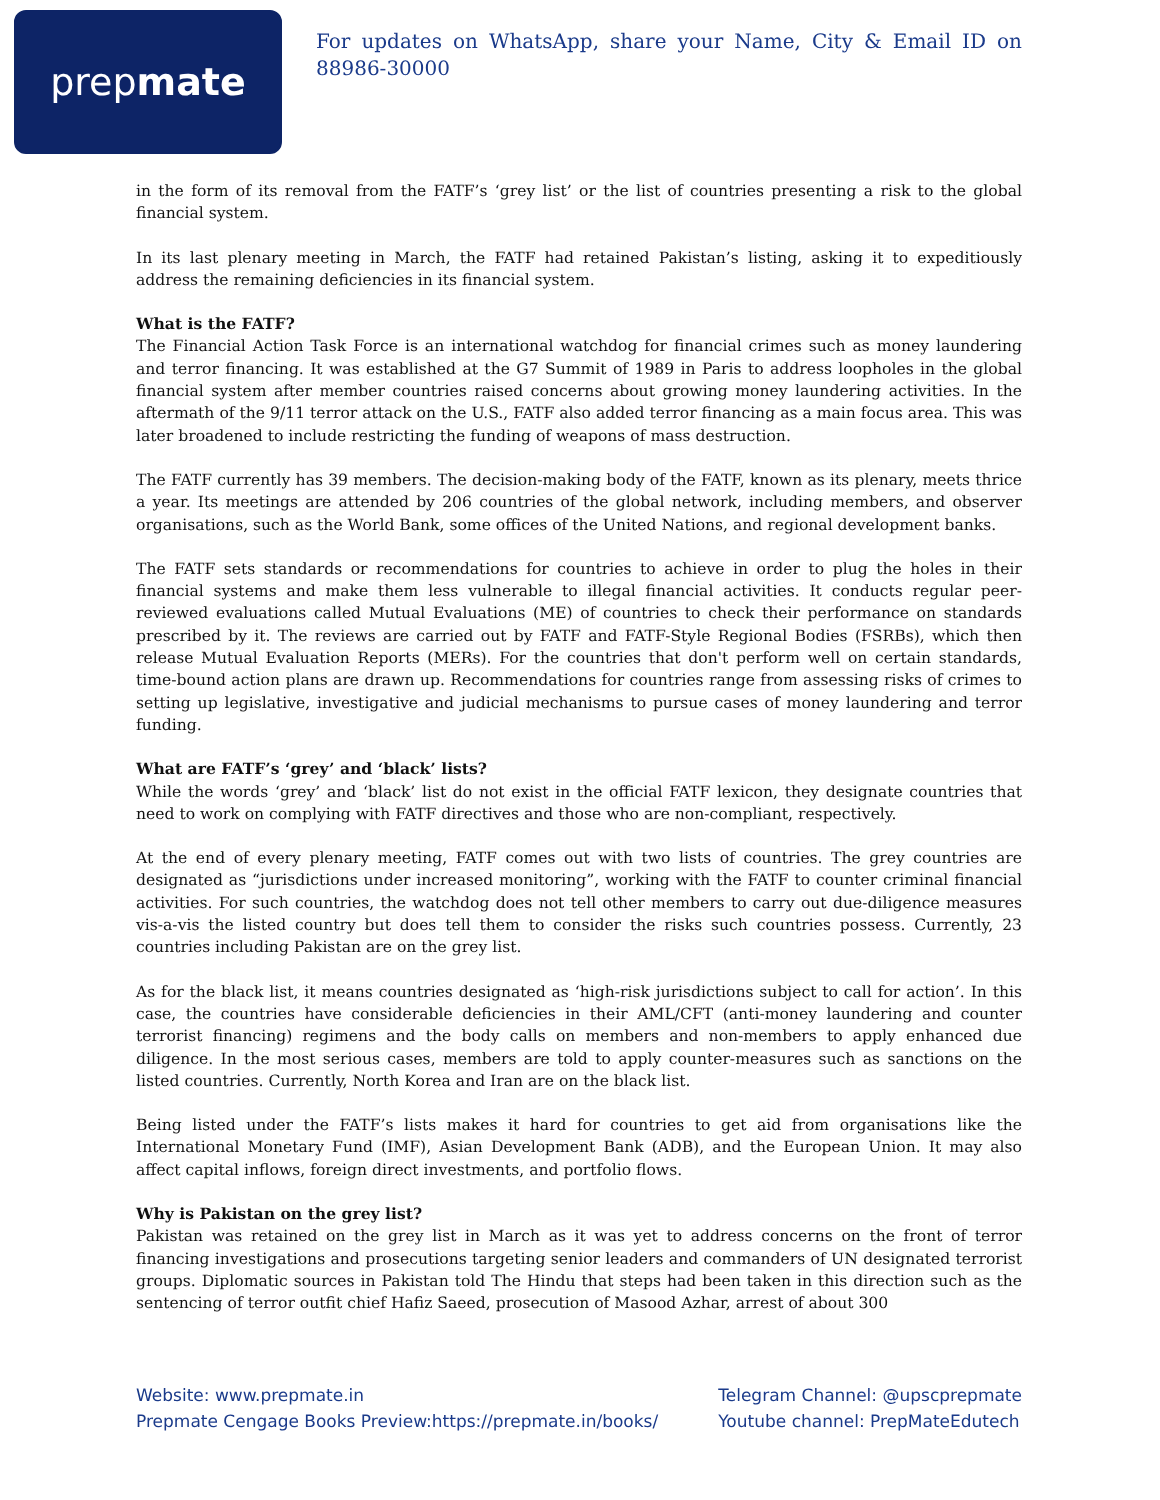prep mate
For updates on WhatsApp, share your Name, City & Email ID on 88986-30000
in the form of its removal from the FATF’s ‘grey list’ or the list of countries presenting a risk to the global financial system.
In its last plenary meeting in March, the FATF had retained Pakistan’s listing, asking it to expeditiously address the remaining deficiencies in its financial system.
What is the FATF?
The Financial Action Task Force is an international watchdog for financial crimes such as money laundering and terror financing. It was established at the G7 Summit of 1989 in Paris to address loopholes in the global financial system after member countries raised concerns about growing money laundering activities. In the aftermath of the 9/11 terror attack on the U.S., FATF also added terror financing as a main focus area. This was later broadened to include restricting the funding of weapons of mass destruction.
The FATF currently has 39 members. The decision-making body of the FATF, known as its plenary, meets thrice a year. Its meetings are attended by 206 countries of the global network, including members, and observer organisations, such as the World Bank, some offices of the United Nations, and regional development banks.
The FATF sets standards or recommendations for countries to achieve in order to plug the holes in their financial systems and make them less vulnerable to illegal financial activities. It conducts regular peer-reviewed evaluations called Mutual Evaluations (ME) of countries to check their performance on standards prescribed by it. The reviews are carried out by FATF and FATF-Style Regional Bodies (FSRBs), which then release Mutual Evaluation Reports (MERs). For the countries that don't perform well on certain standards, time-bound action plans are drawn up. Recommendations for countries range from assessing risks of crimes to setting up legislative, investigative and judicial mechanisms to pursue cases of money laundering and terror funding.
What are FATF’s ‘grey’ and ‘black’ lists?
While the words ‘grey’ and ‘black’ list do not exist in the official FATF lexicon, they designate countries that need to work on complying with FATF directives and those who are non-compliant, respectively.
At the end of every plenary meeting, FATF comes out with two lists of countries. The grey countries are designated as “jurisdictions under increased monitoring”, working with the FATF to counter criminal financial activities. For such countries, the watchdog does not tell other members to carry out due-diligence measures vis-a-vis the listed country but does tell them to consider the risks such countries possess. Currently, 23 countries including Pakistan are on the grey list.
As for the black list, it means countries designated as ‘high-risk jurisdictions subject to call for action’. In this case, the countries have considerable deficiencies in their AML/CFT (anti-money laundering and counter terrorist financing) regimens and the body calls on members and non-members to apply enhanced due diligence. In the most serious cases, members are told to apply counter-measures such as sanctions on the listed countries. Currently, North Korea and Iran are on the black list.
Being listed under the FATF’s lists makes it hard for countries to get aid from organisations like the International Monetary Fund (IMF), Asian Development Bank (ADB), and the European Union. It may also affect capital inflows, foreign direct investments, and portfolio flows.
Why is Pakistan on the grey list?
Pakistan was retained on the grey list in March as it was yet to address concerns on the front of terror financing investigations and prosecutions targeting senior leaders and commanders of UN designated terrorist groups. Diplomatic sources in Pakistan told The Hindu that steps had been taken in this direction such as the sentencing of terror outfit chief Hafiz Saeed, prosecution of Masood Azhar, arrest of about 300
Website: www.prepmate.in
Prepmate Cengage Books Preview:https://prepmate.in/books/
Telegram Channel: @upscprepmate
Youtube channel: PrepMateEdutech